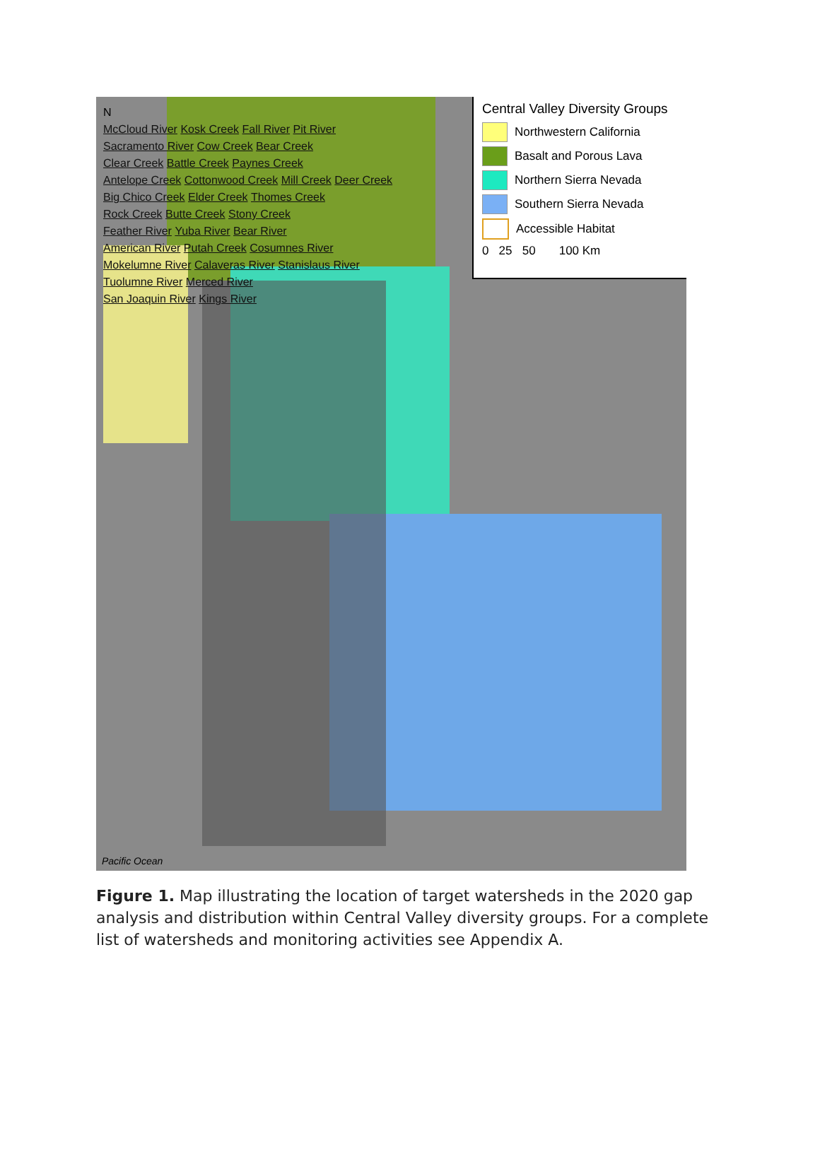Central Valley Diversity Groups
Northwestern California
Basalt and Porous Lava
Northern Sierra Nevada
Southern Sierra Nevada
Accessible Habitat
0 25 50 100 Km
N
McCloud River Kosk Creek Fall River Pit River
Sacramento River Cow Creek Bear Creek
Clear Creek Battle Creek Paynes Creek
Antelope Creek Cottonwood Creek Mill Creek Deer Creek
Big Chico Creek Elder Creek Thomes Creek
Rock Creek Butte Creek Stony Creek
Feather River Yuba River Bear River
American River Putah Creek Cosumnes River
Mokelumne River Calaveras River Stanislaus River
Tuolumne River Merced River
San Joaquin River Kings River
Pacific Ocean
Figure 1. Map illustrating the location of target watersheds in the 2020 gap analysis and distribution within Central Valley diversity groups. For a complete list of watersheds and monitoring activities see Appendix A.